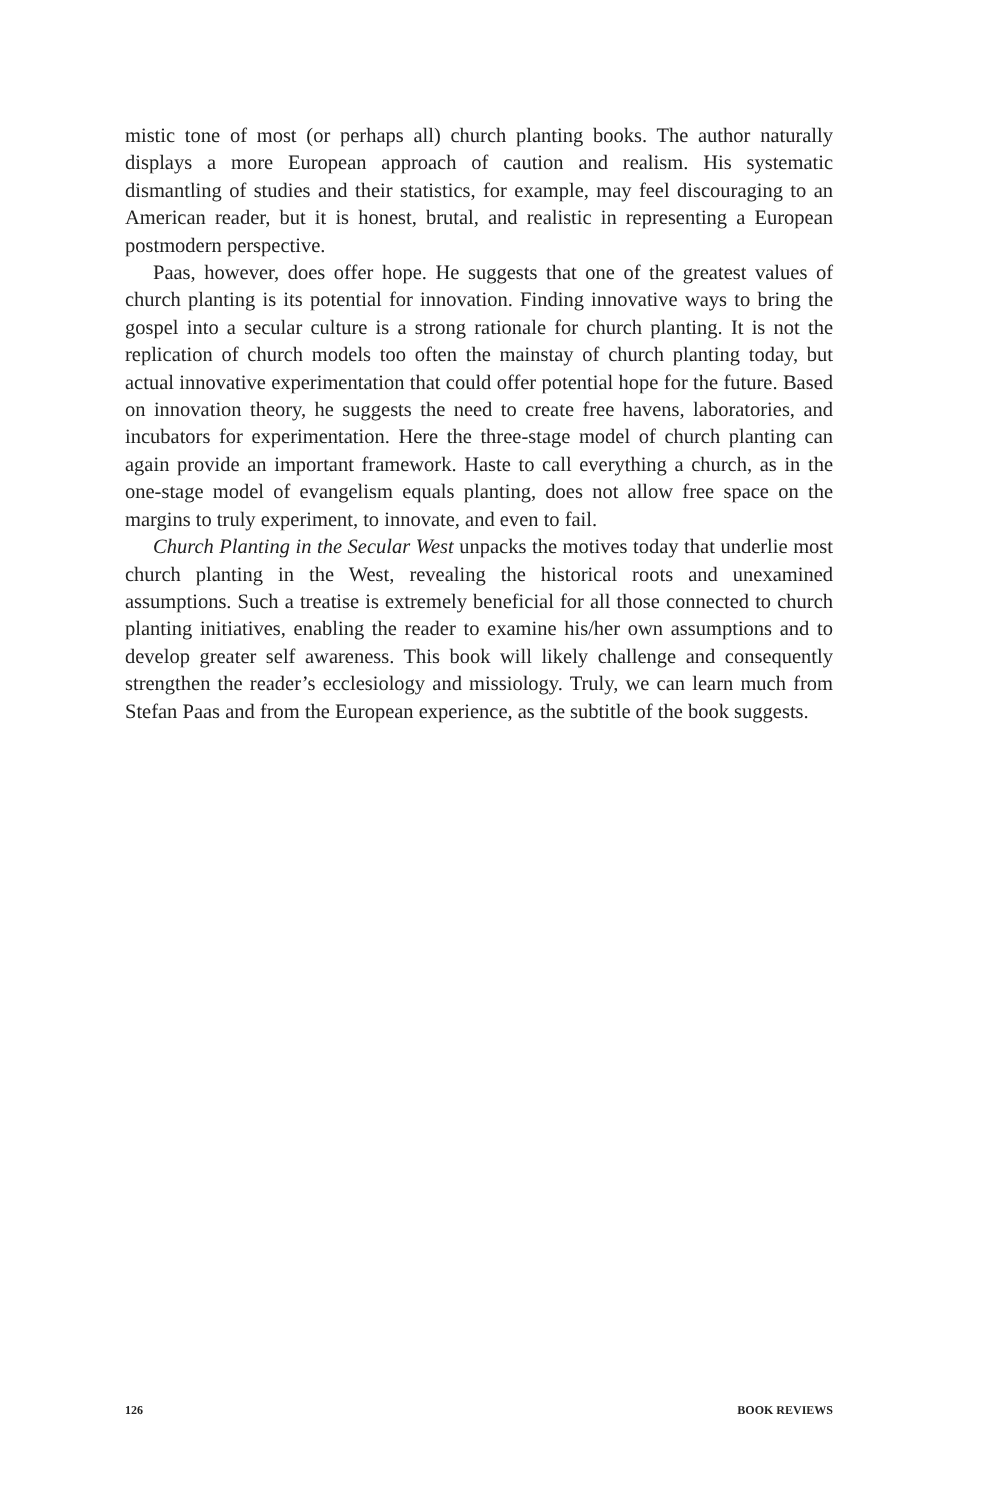mistic tone of most (or perhaps all) church planting books. The author naturally displays a more European approach of caution and realism. His systematic dismantling of studies and their statistics, for example, may feel discouraging to an American reader, but it is honest, brutal, and realistic in representing a European postmodern perspective.
Paas, however, does offer hope. He suggests that one of the greatest values of church planting is its potential for innovation. Finding innovative ways to bring the gospel into a secular culture is a strong rationale for church planting. It is not the replication of church models too often the mainstay of church planting today, but actual innovative experimentation that could offer potential hope for the future. Based on innovation theory, he suggests the need to create free havens, laboratories, and incubators for experimentation. Here the three-stage model of church planting can again provide an important framework. Haste to call everything a church, as in the one-stage model of evangelism equals planting, does not allow free space on the margins to truly experiment, to innovate, and even to fail.
Church Planting in the Secular West unpacks the motives today that underlie most church planting in the West, revealing the historical roots and unexamined assumptions. Such a treatise is extremely beneficial for all those connected to church planting initiatives, enabling the reader to examine his/her own assumptions and to develop greater self awareness. This book will likely challenge and consequently strengthen the reader’s ecclesiology and missiology. Truly, we can learn much from Stefan Paas and from the European experience, as the subtitle of the book suggests.
126 BOOK REVIEWS